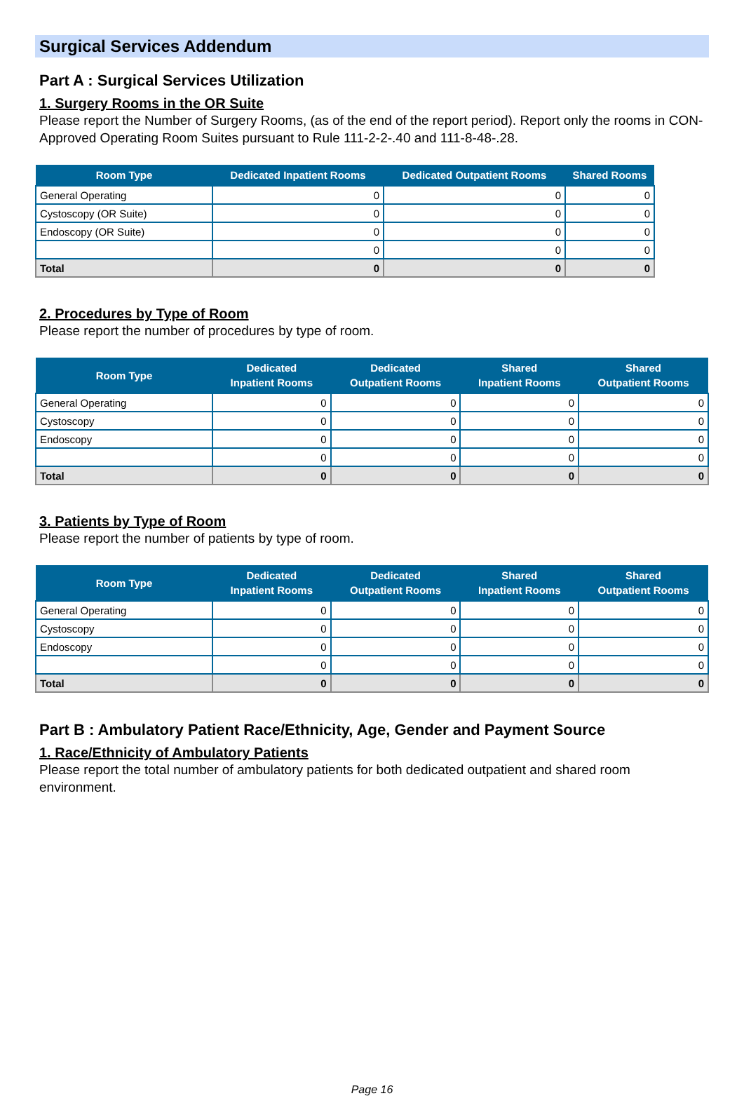Surgical Services Addendum
Part A : Surgical Services Utilization
1. Surgery Rooms in the OR Suite
Please report the Number of Surgery Rooms, (as of the end of the report period). Report only the rooms in CON-Approved Operating Room Suites pursuant to Rule 111-2-2-.40 and 111-8-48-.28.
| Room Type | Dedicated Inpatient Rooms | Dedicated Outpatient Rooms | Shared Rooms |
| --- | --- | --- | --- |
| General Operating | 0 | 0 | 0 |
| Cystoscopy (OR Suite) | 0 | 0 | 0 |
| Endoscopy (OR Suite) | 0 | 0 | 0 |
| | 0 | 0 | 0 |
| Total | 0 | 0 | 0 |
2. Procedures by Type of Room
Please report the number of procedures by type of room.
| Room Type | Dedicated Inpatient Rooms | Dedicated Outpatient Rooms | Shared Inpatient Rooms | Shared Outpatient Rooms |
| --- | --- | --- | --- | --- |
| General Operating | 0 | 0 | 0 | 0 |
| Cystoscopy | 0 | 0 | 0 | 0 |
| Endoscopy | 0 | 0 | 0 | 0 |
| | 0 | 0 | 0 | 0 |
| Total | 0 | 0 | 0 | 0 |
3. Patients by Type of Room
Please report the number of patients by type of room.
| Room Type | Dedicated Inpatient Rooms | Dedicated Outpatient Rooms | Shared Inpatient Rooms | Shared Outpatient Rooms |
| --- | --- | --- | --- | --- |
| General Operating | 0 | 0 | 0 | 0 |
| Cystoscopy | 0 | 0 | 0 | 0 |
| Endoscopy | 0 | 0 | 0 | 0 |
| | 0 | 0 | 0 | 0 |
| Total | 0 | 0 | 0 | 0 |
Part B : Ambulatory Patient Race/Ethnicity, Age, Gender and Payment Source
1. Race/Ethnicity of Ambulatory Patients
Please report the total number of ambulatory patients for both dedicated outpatient and shared room environment.
Page 16